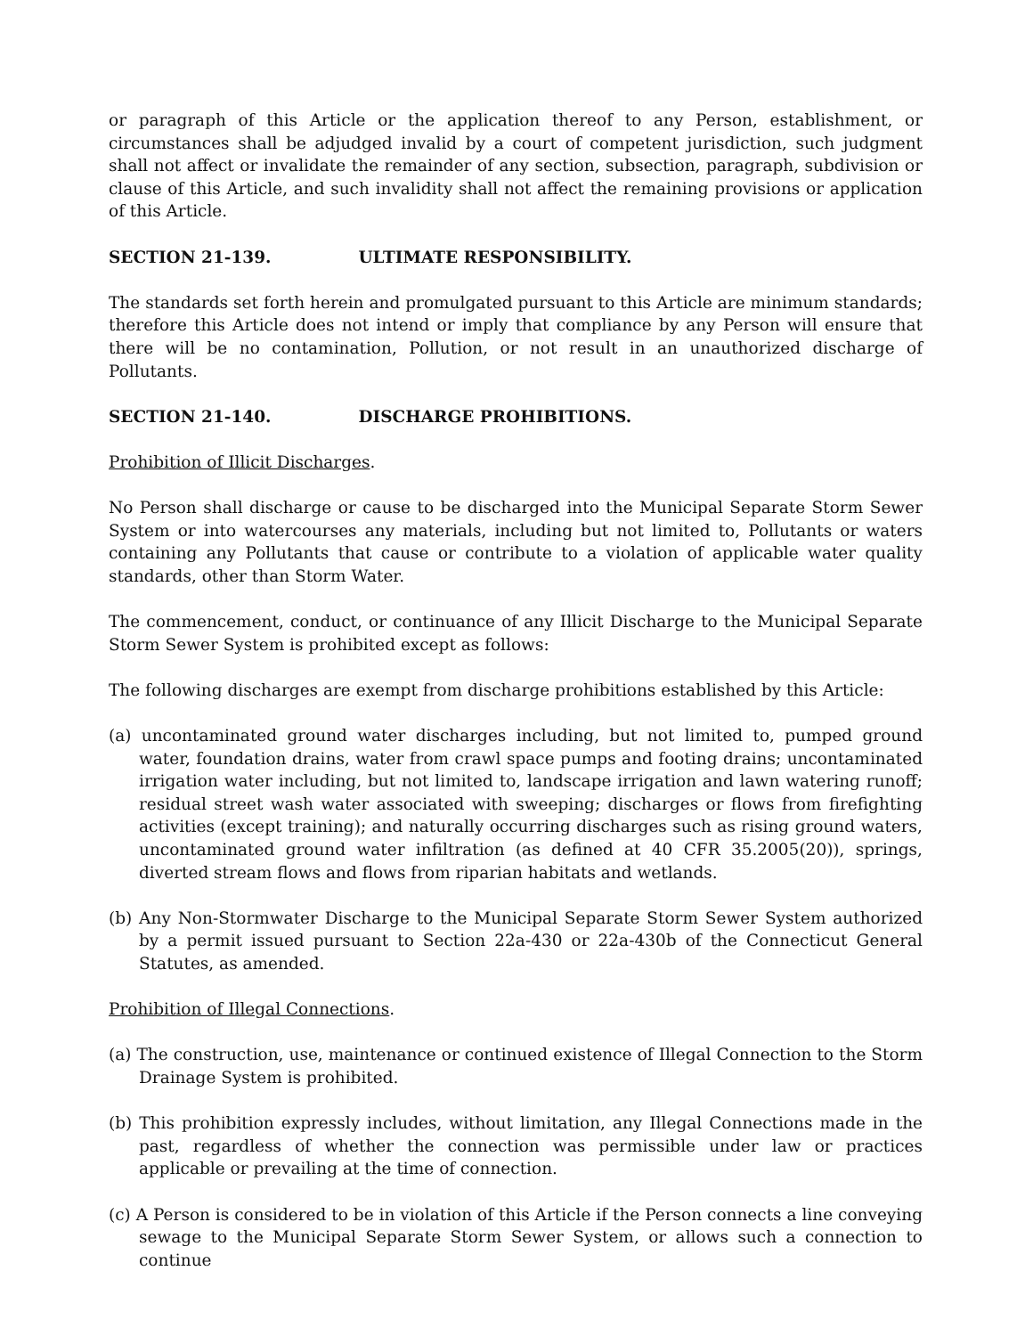or paragraph of this Article or the application thereof to any Person, establishment, or circumstances shall be adjudged invalid by a court of competent jurisdiction, such judgment shall not affect or invalidate the remainder of any section, subsection, paragraph, subdivision or clause of this Article, and such invalidity shall not affect the remaining provisions or application of this Article.
SECTION 21-139. ULTIMATE RESPONSIBILITY.
The standards set forth herein and promulgated pursuant to this Article are minimum standards; therefore this Article does not intend or imply that compliance by any Person will ensure that there will be no contamination, Pollution, or not result in an unauthorized discharge of Pollutants.
SECTION 21-140. DISCHARGE PROHIBITIONS.
Prohibition of Illicit Discharges.
No Person shall discharge or cause to be discharged into the Municipal Separate Storm Sewer System or into watercourses any materials, including but not limited to, Pollutants or waters containing any Pollutants that cause or contribute to a violation of applicable water quality standards, other than Storm Water.
The commencement, conduct, or continuance of any Illicit Discharge to the Municipal Separate Storm Sewer System is prohibited except as follows:
The following discharges are exempt from discharge prohibitions established by this Article:
(a) uncontaminated ground water discharges including, but not limited to, pumped ground water, foundation drains, water from crawl space pumps and footing drains; uncontaminated irrigation water including, but not limited to, landscape irrigation and lawn watering runoff; residual street wash water associated with sweeping; discharges or flows from firefighting activities (except training); and naturally occurring discharges such as rising ground waters, uncontaminated ground water infiltration (as defined at 40 CFR 35.2005(20)), springs, diverted stream flows and flows from riparian habitats and wetlands.
(b) Any Non-Stormwater Discharge to the Municipal Separate Storm Sewer System authorized by a permit issued pursuant to Section 22a-430 or 22a-430b of the Connecticut General Statutes, as amended.
Prohibition of Illegal Connections.
(a) The construction, use, maintenance or continued existence of Illegal Connection to the Storm Drainage System is prohibited.
(b) This prohibition expressly includes, without limitation, any Illegal Connections made in the past, regardless of whether the connection was permissible under law or practices applicable or prevailing at the time of connection.
(c) A Person is considered to be in violation of this Article if the Person connects a line conveying sewage to the Municipal Separate Storm Sewer System, or allows such a connection to continue